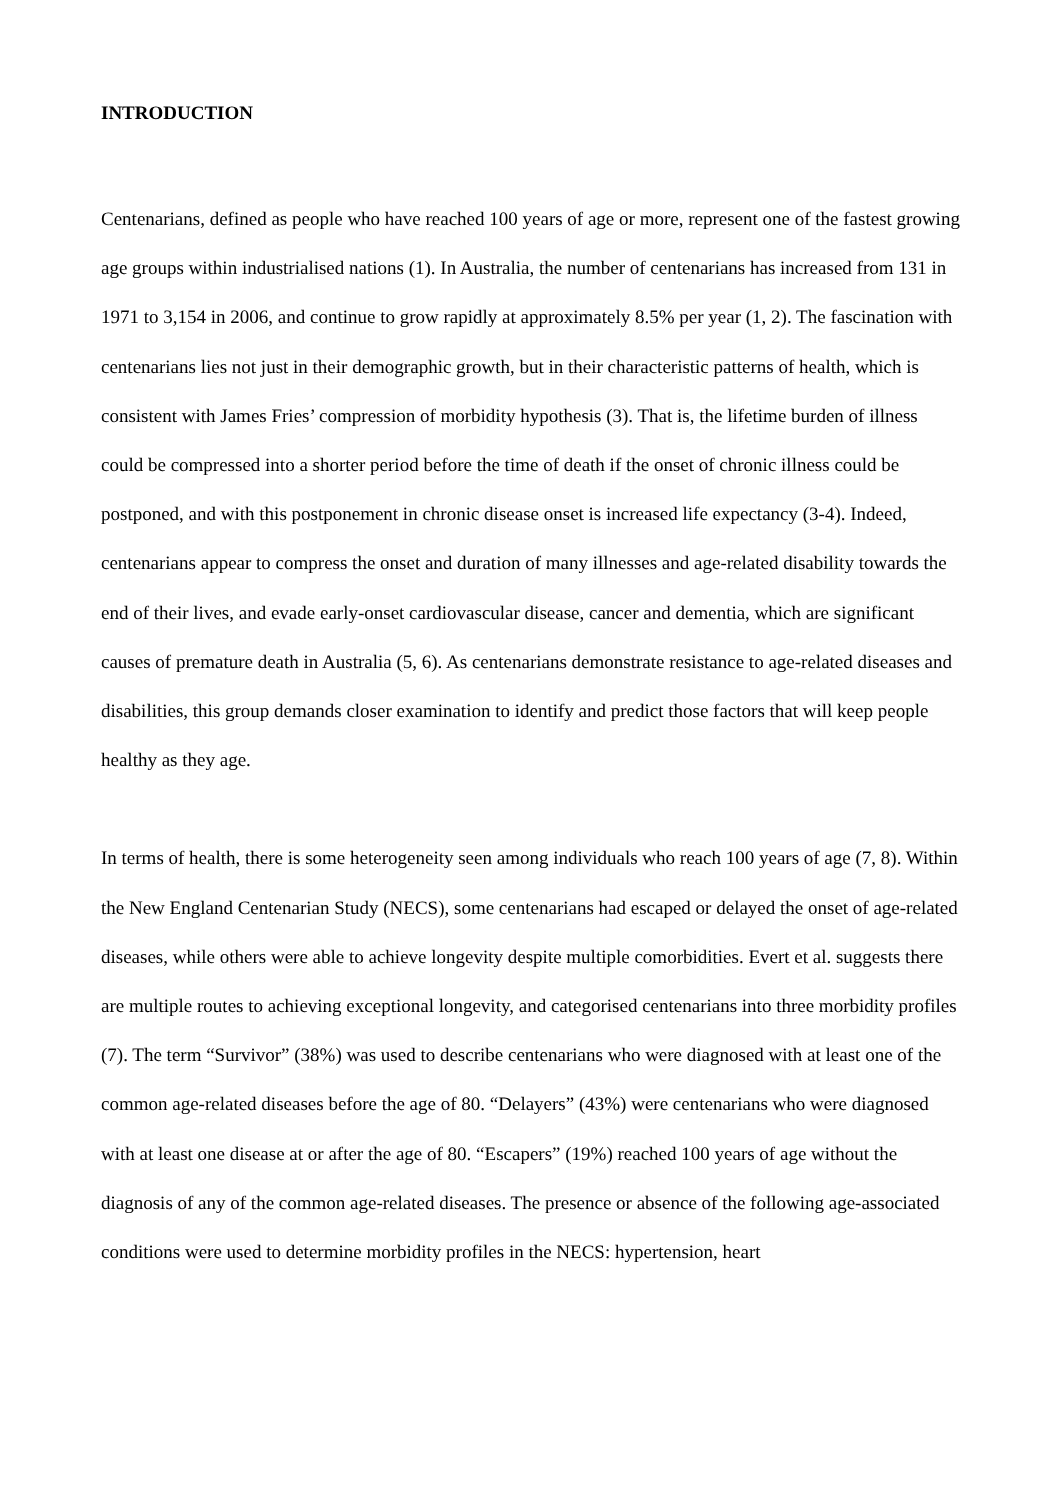INTRODUCTION
Centenarians, defined as people who have reached 100 years of age or more, represent one of the fastest growing age groups within industrialised nations (1). In Australia, the number of centenarians has increased from 131 in 1971 to 3,154 in 2006, and continue to grow rapidly at approximately 8.5% per year (1, 2). The fascination with centenarians lies not just in their demographic growth, but in their characteristic patterns of health, which is consistent with James Fries’ compression of morbidity hypothesis (3). That is, the lifetime burden of illness could be compressed into a shorter period before the time of death if the onset of chronic illness could be postponed, and with this postponement in chronic disease onset is increased life expectancy (3-4). Indeed, centenarians appear to compress the onset and duration of many illnesses and age-related disability towards the end of their lives, and evade early-onset cardiovascular disease, cancer and dementia, which are significant causes of premature death in Australia (5, 6). As centenarians demonstrate resistance to age-related diseases and disabilities, this group demands closer examination to identify and predict those factors that will keep people healthy as they age.
In terms of health, there is some heterogeneity seen among individuals who reach 100 years of age (7, 8). Within the New England Centenarian Study (NECS), some centenarians had escaped or delayed the onset of age-related diseases, while others were able to achieve longevity despite multiple comorbidities. Evert et al. suggests there are multiple routes to achieving exceptional longevity, and categorised centenarians into three morbidity profiles (7). The term “Survivor” (38%) was used to describe centenarians who were diagnosed with at least one of the common age-related diseases before the age of 80. “Delayers” (43%) were centenarians who were diagnosed with at least one disease at or after the age of 80. “Escapers” (19%) reached 100 years of age without the diagnosis of any of the common age-related diseases. The presence or absence of the following age-associated conditions were used to determine morbidity profiles in the NECS: hypertension, heart